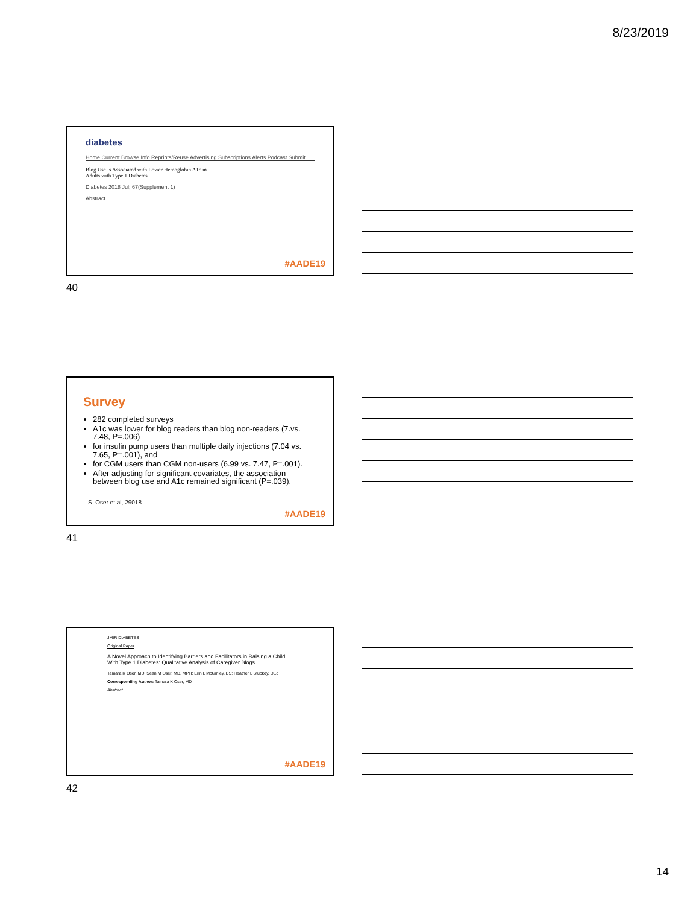8/23/2019
diabetes
Home Current Browse Info Reprints/Reuse Advertising Subscriptions Alerts Podcast Submit
Blog Use Is Associated with Lower Hemoglobin A1c in Adults with Type 1 Diabetes
Diabetes 2018 Jul; 67(Supplement 1)
Abstract
#AADE19
40
Survey
282 completed surveys
A1c was lower for blog readers than blog non-readers (7.vs. 7.48, P=.006)
for insulin pump users than multiple daily injections (7.04 vs. 7.65, P=.001), and
for CGM users than CGM non-users (6.99 vs. 7.47, P=.001).
After adjusting for significant covariates, the association between blog use and A1c remained significant (P=.039).
S. Oser et al, 29018
#AADE19
41
JMIR DIABETES
Original Paper
A Novel Approach to Identifying Barriers and Facilitators in Raising a Child With Type 1 Diabetes: Qualitative Analysis of Caregiver Blogs
Tamara K Oser, MD; Sean M Oser, MD, MPH; Erin L McGinley, BS; Heather L Stuckey, DEd
Corresponding Author: Tamara K Oser, MD
Abstract
#AADE19
42
14